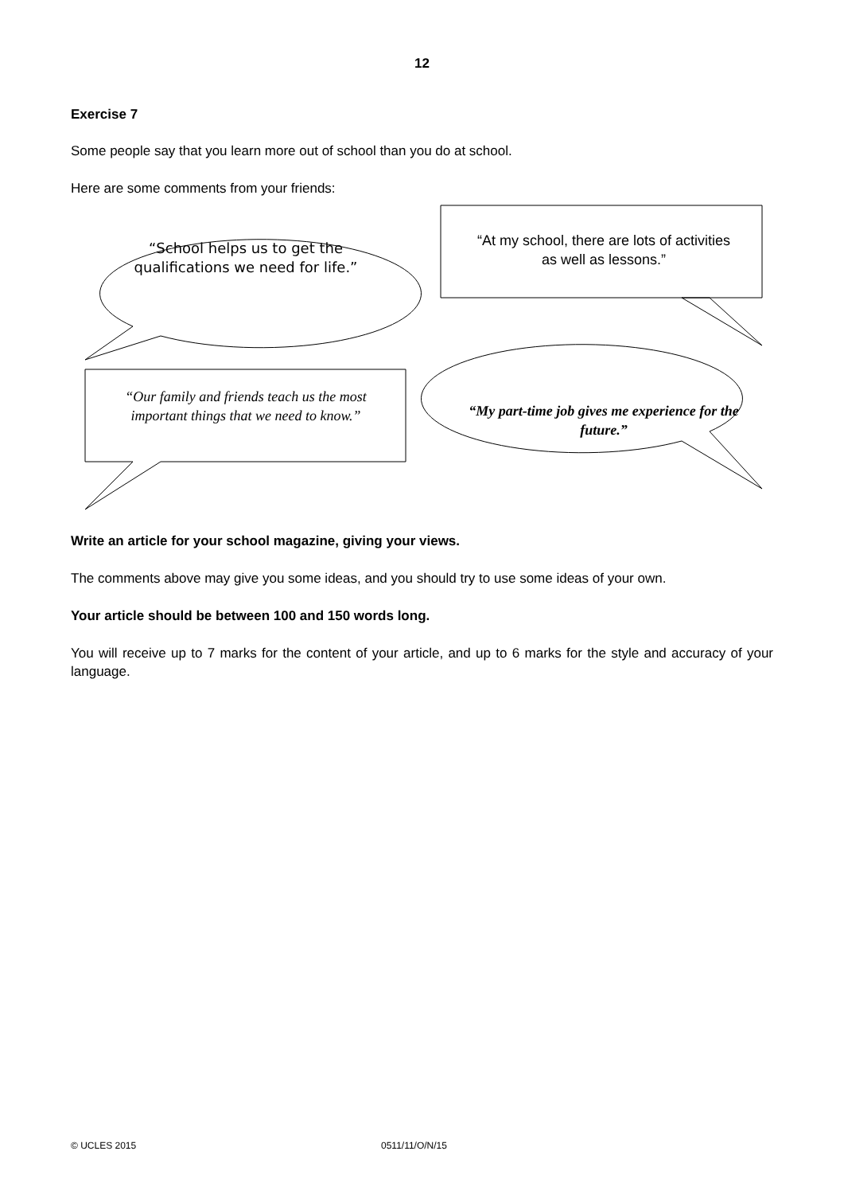12
Exercise 7
Some people say that you learn more out of school than you do at school.
Here are some comments from your friends:
“School helps us to get the qualifications we need for life.”
“At my school, there are lots of activities as well as lessons.”
“Our family and friends teach us the most important things that we need to know.”
“My part-time job gives me experience for the future.”
Write an article for your school magazine, giving your views.
The comments above may give you some ideas, and you should try to use some ideas of your own.
Your article should be between 100 and 150 words long.
You will receive up to 7 marks for the content of your article, and up to 6 marks for the style and accuracy of your language.
© UCLES 2015 0511/11/O/N/15